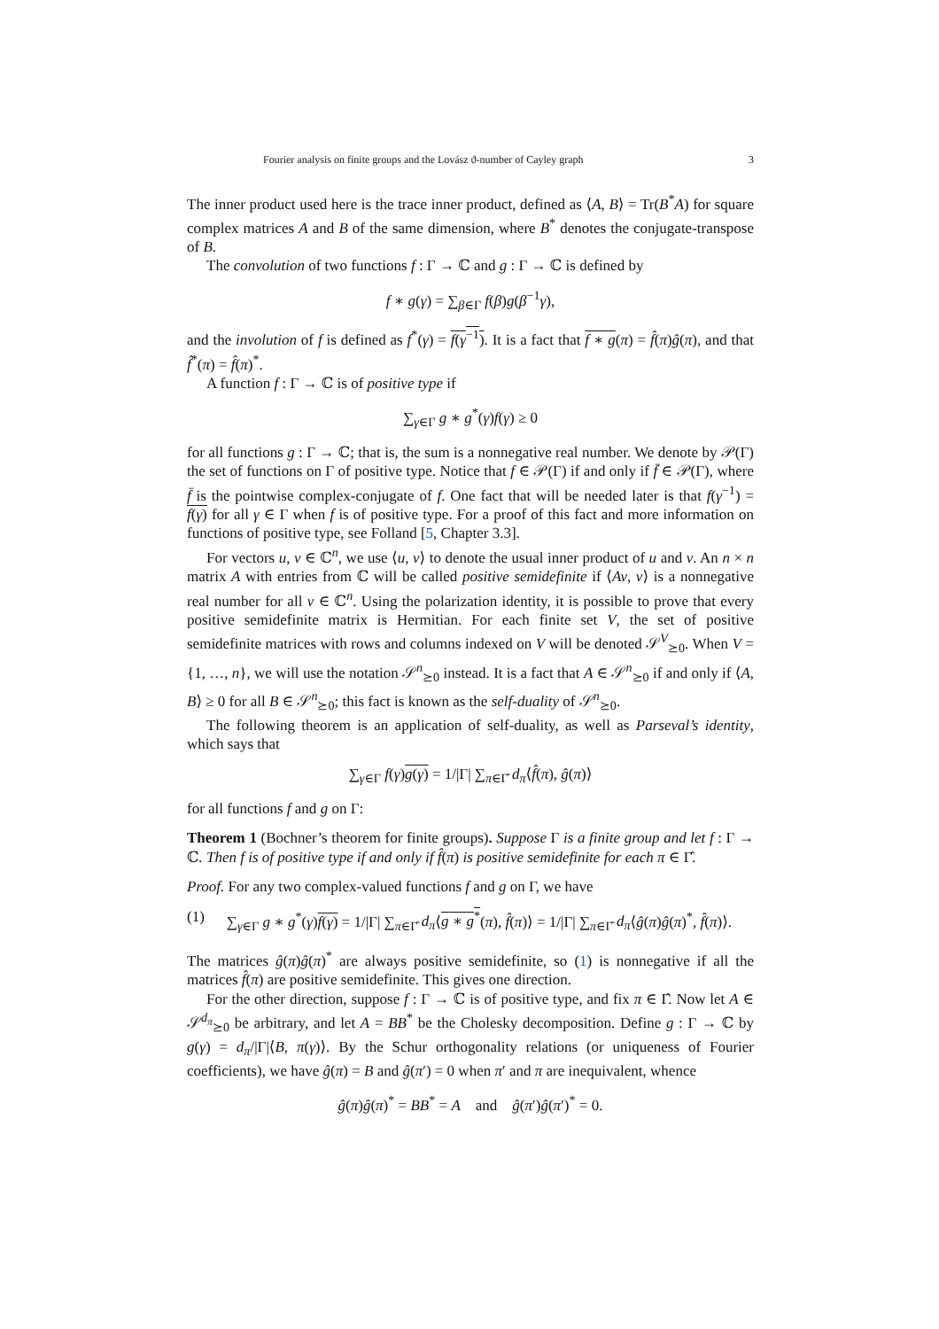Fourier analysis on finite groups and the Lovász ϑ-number of Cayley graph 3
The inner product used here is the trace inner product, defined as ⟨A, B⟩ = Tr(B<sup>*</sup>A) for square complex matrices A and B of the same dimension, where B<sup>*</sup> denotes the conjugate-transpose of B.
The convolution of two functions f : Γ → ℂ and g : Γ → ℂ is defined by
f ∗ g(γ) = ∑<sub>β∈Γ</sub> f(β)g(β<sup>−1</sup>γ),
and the involution of f is defined as f<sup>*</sup>(γ) = f(γ<sup>−1</sup>). It is a fact that f ∗ g(π) = f̂(π)ĝ(π), and that f̂<sup>*</sup>(π) = f̂(π)<sup>*</sup>.
A function f : Γ → ℂ is of positive type if
∑<sub>γ∈Γ</sub> g ∗ g<sup>*</sup>(γ)f(γ) ≥ 0
for all functions g : Γ → ℂ; that is, the sum is a nonnegative real number. We denote by 𝒫(Γ) the set of functions on Γ of positive type. Notice that f ∈ 𝒫(Γ) if and only if f̄ ∈ 𝒫(Γ), where f̄ is the pointwise complex-conjugate of f. One fact that will be needed later is that f(γ<sup>−1</sup>) = f(γ) for all γ ∈ Γ when f is of positive type. For a proof of this fact and more information on functions of positive type, see Folland [5, Chapter 3.3].
For vectors u, v ∈ ℂ<sup>n</sup>, we use ⟨u, v⟩ to denote the usual inner product of u and v. An n × n matrix A with entries from ℂ will be called positive semidefinite if ⟨Av, v⟩ is a nonnegative real number for all v ∈ ℂ<sup>n</sup>. Using the polarization identity, it is possible to prove that every positive semidefinite matrix is Hermitian. For each finite set V, the set of positive semidefinite matrices with rows and columns indexed on V will be denoted 𝒮<sup>V</sup><sub>⪰0</sub>. When V = {1, …, n}, we will use the notation 𝒮<sup>n</sup><sub>⪰0</sub> instead. It is a fact that A ∈ 𝒮<sup>n</sup><sub>⪰0</sub> if and only if ⟨A, B⟩ ≥ 0 for all B ∈ 𝒮<sup>n</sup><sub>⪰0</sub>; this fact is known as the self-duality of 𝒮<sup>n</sup><sub>⪰0</sub>.
The following theorem is an application of self-duality, as well as Parseval’s identity, which says that
∑<sub>γ∈Γ</sub> f(γ)g(γ) = 1/|Γ| ∑<sub>π∈Γ̂</sub> d<sub>π</sub>⟨f̂(π), ĝ(π)⟩
for all functions f and g on Γ:
Theorem 1 (Bochner’s theorem for finite groups). Suppose Γ is a finite group and let f : Γ → ℂ. Then f is of positive type if and only if f̂(π) is positive semidefinite for each π ∈ Γ̂.
Proof. For any two complex-valued functions f and g on Γ, we have
(1) ∑<sub>γ∈Γ</sub> g ∗ g<sup>*</sup>(γ)f(γ) = 1/|Γ| ∑<sub>π∈Γ̂</sub> d<sub>π</sub>⟨g ∗ g<sup>*</sup>(π), f̂(π)⟩ = 1/|Γ| ∑<sub>π∈Γ̂</sub> d<sub>π</sub>⟨ĝ(π)ĝ(π)<sup>*</sup>, f̂(π)⟩.
The matrices ĝ(π)ĝ(π)<sup>*</sup> are always positive semidefinite, so (1) is nonnegative if all the matrices f̂(π) are positive semidefinite. This gives one direction.
For the other direction, suppose f : Γ → ℂ is of positive type, and fix π ∈ Γ̂. Now let A ∈ 𝒮<sup>d<sub>π</sub></sup><sub>⪰0</sub> be arbitrary, and let A = BB<sup>*</sup> be the Cholesky decomposition. Define g : Γ → ℂ by g(γ) = d<sub>π</sub>/|Γ|⟨B, π(γ)⟩. By the Schur orthogonality relations (or uniqueness of Fourier coefficients), we have ĝ(π) = B and ĝ(π′) = 0 when π′ and π are inequivalent, whence
ĝ(π)ĝ(π)<sup>*</sup> = BB<sup>*</sup> = A and ĝ(π′)ĝ(π′)<sup>*</sup> = 0.